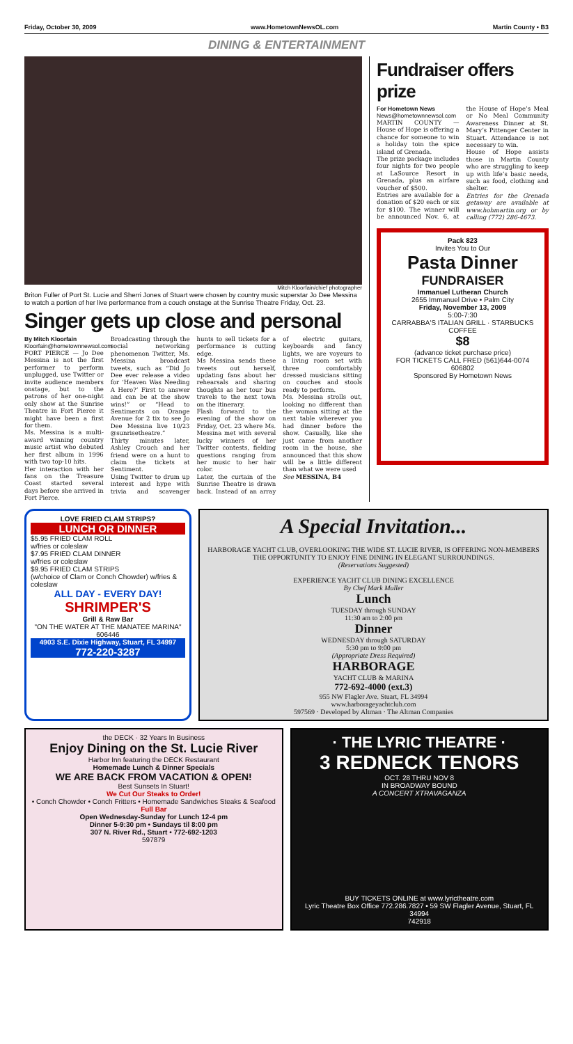Friday, October 30, 2009 www.HometownNewsOL.com Martin County • B3
DINING & ENTERTAINMENT
Mitch Kloorfain/chief photographer
Briton Fuller of Port St. Lucie and Sherri Jones of Stuart were chosen by country music superstar Jo Dee Messina to watch a portion of her live performance from a couch onstage at the Sunrise Theatre Friday, Oct. 23.
Singer gets up close and personal
By Mitch Kloorfain
Kloorfain@hometownnewsol.com
FORT PIERCE — Jo Dee Messina is not the first performer to perform unplugged, use Twitter or invite audience members onstage, but to the patrons of her one-night only show at the Sunrise Theatre in Fort Pierce it might have been a first for them.
Ms. Messina is a multi-award winning country music artist who debuted her first album in 1996 with two top-10 hits.
Her interaction with her fans on the Treasure Coast started several days before she arrived in Fort Pierce.
Broadcasting through the social networking phenomenon Twitter, Ms. Messina broadcast tweets, such as “Did Jo Dee ever release a video for ‘Heaven Was Needing A Hero?’ First to answer and can be at the show wins!” or “Head to Sentiments on Orange Avenue for 2 tix to see Jo Dee Messina live 10/23 @sunrisetheatre.”
Thirty minutes later, Ashley Crouch and her friend were on a hunt to claim the tickets at Sentiment.
Using Twitter to drum up interest and hype with trivia and scavenger hunts to sell tickets for a performance is cutting edge.
Ms Messina sends these tweets out herself, updating fans about her rehearsals and sharing thoughts as her tour bus travels to the next town on the itinerary.
Flash forward to the evening of the show on Friday, Oct. 23 where Ms. Messina met with several lucky winners of her Twitter contests, fielding questions ranging from her music to her hair color.
Later, the curtain of the Sunrise Theatre is drawn back. Instead of an array of electric guitars, keyboards and fancy lights, we are voyeurs to a living room set with three comfortably dressed musicians sitting on couches and stools ready to perform.
Ms. Messina strolls out, looking no different than the woman sitting at the next table wherever you had dinner before the show. Casually, like she just came from another room in the house, she announced that this show will be a little different than what we were used
See MESSINA, B4
Fundraiser offers prize
For Hometown News
News@hometownnewsol.com
MARTIN COUNTY — House of Hope is offering a chance for someone to win a holiday toin the spice island of Grenada.
The prize package includes four nights for two people at LaSource Resort in Grenada, plus an airfare voucher of $500.
Entries are available for a donation of $20 each or six for $100. The winner will be announced Nov. 6, at the House of Hope’s Meal or No Meal Community Awareness Dinner at St. Mary’s Pittenger Center in Stuart. Attendance is not necessary to win.
House of Hope assists those in Martin County who are struggling to keep up with life’s basic needs, such as food, clothing and shelter.
Entries for the Grenada getaway are available at www.hohmartin.org or by calling (772) 286-4673.
Pack 823
Invites You to Our
Pasta Dinner
FUNDRAISER
Immanuel Lutheran Church
2655 Immanuel Drive • Palm City
Friday, November 13, 2009
5:00-7:30
CARRABBA'S ITALIAN GRILL · STARBUCKS COFFEE
$8
(advance ticket purchase price)
FOR TICKETS CALL FRED (561)644-0074
606802
Sponsored By Hometown News
LOVE FRIED CLAM STRIPS?
LUNCH OR DINNER
$5.95 FRIED CLAM ROLL
w/fries or coleslaw
$7.95 FRIED CLAM DINNER
w/fries or coleslaw
$9.95 FRIED CLAM STRIPS
(w/choice of Clam or Conch Chowder) w/fries & coleslaw
ALL DAY - EVERY DAY!
SHRIMPER'S
Grill & Raw Bar
"ON THE WATER AT THE MANATEE MARINA" 606446
4903 S.E. Dixie Highway, Stuart, FL 34997
772-220-3287
A Special Invitation...
HARBORAGE YACHT CLUB, OVERLOOKING THE WIDE ST. LUCIE RIVER, IS OFFERING NON-MEMBERS THE OPPORTUNITY TO ENJOY FINE DINING IN ELEGANT SURROUNDINGS.
(Reservations Suggested)
EXPERIENCE YACHT CLUB DINING EXCELLENCE
By Chef Mark Muller
Lunch
TUESDAY through SUNDAY
11:30 am to 2:00 pm
Dinner
WEDNESDAY through SATURDAY
5:30 pm to 9:00 pm
(Appropriate Dress Required)
HARBORAGE
YACHT CLUB & MARINA
772-692-4000 (ext.3)
955 NW Flagler Ave. Stuart, FL 34994
www.harborageyachtclub.com
597569 · Developed by Altman · The Altman Companies
the DECK · 32 Years In Business
Enjoy Dining on the St. Lucie River
Harbor Inn featuring the DECK Restaurant
Homemade Lunch & Dinner Specials
WE ARE BACK FROM VACATION & OPEN!
Best Sunsets In Stuart!
We Cut Our Steaks to Order!
• Conch Chowder • Conch Fritters • Homemade Sandwiches Steaks & Seafood
Full Bar
Open Wednesday-Sunday for Lunch 12-4 pm
Dinner 5-9:30 pm • Sundays til 8:00 pm
307 N. River Rd., Stuart • 772-692-1203
597879
· THE LYRIC THEATRE ·
3 REDNECK TENORS
OCT. 28 THRU NOV 8
IN BROADWAY BOUND
A CONCERT XTRAVAGANZA
BUY TICKETS ONLINE at www.lyrictheatre.com
Lyric Theatre Box Office 772.286.7827 • 59 SW Flagler Avenue, Stuart, FL 34994
742918